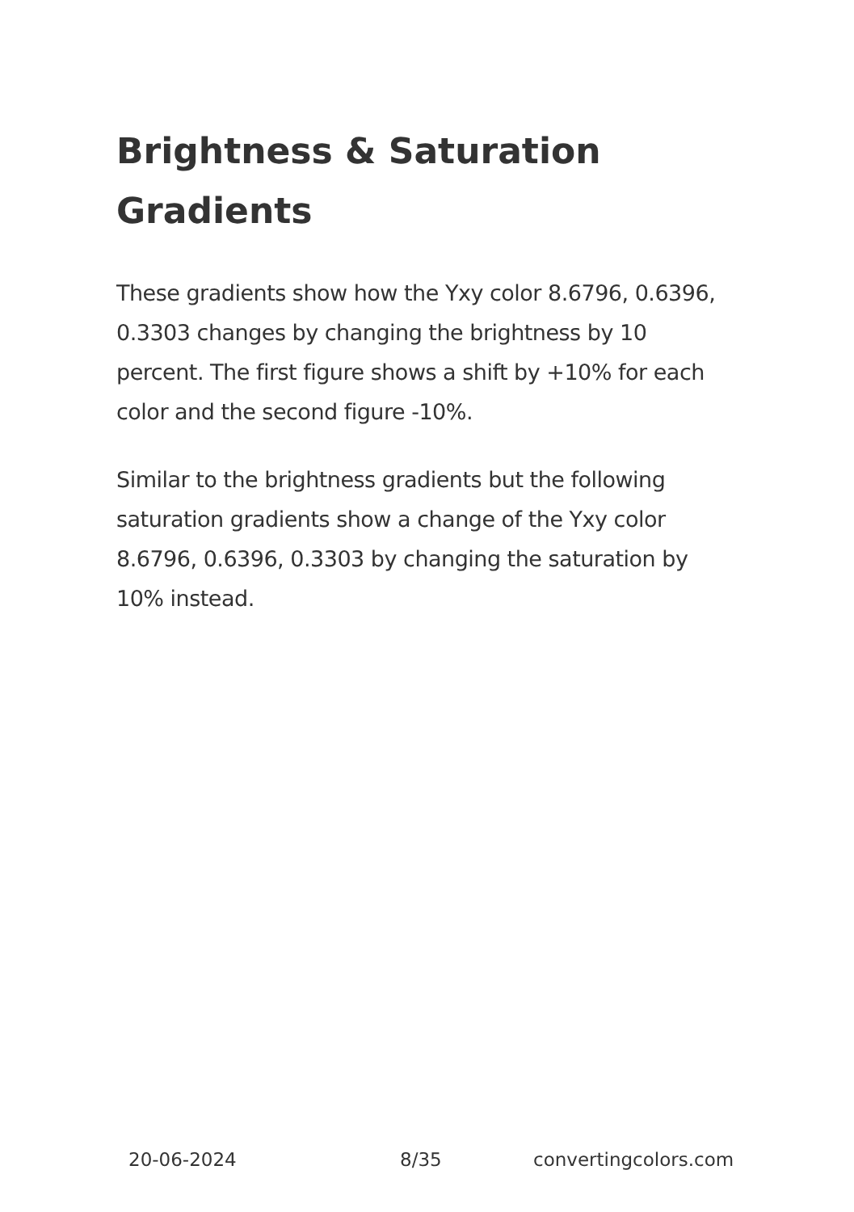Brightness & Saturation Gradients
These gradients show how the Yxy color 8.6796, 0.6396, 0.3303 changes by changing the brightness by 10 percent. The first figure shows a shift by +10% for each color and the second figure -10%.
Similar to the brightness gradients but the following saturation gradients show a change of the Yxy color 8.6796, 0.6396, 0.3303 by changing the saturation by 10% instead.
20-06-2024 8/35 convertingcolors.com